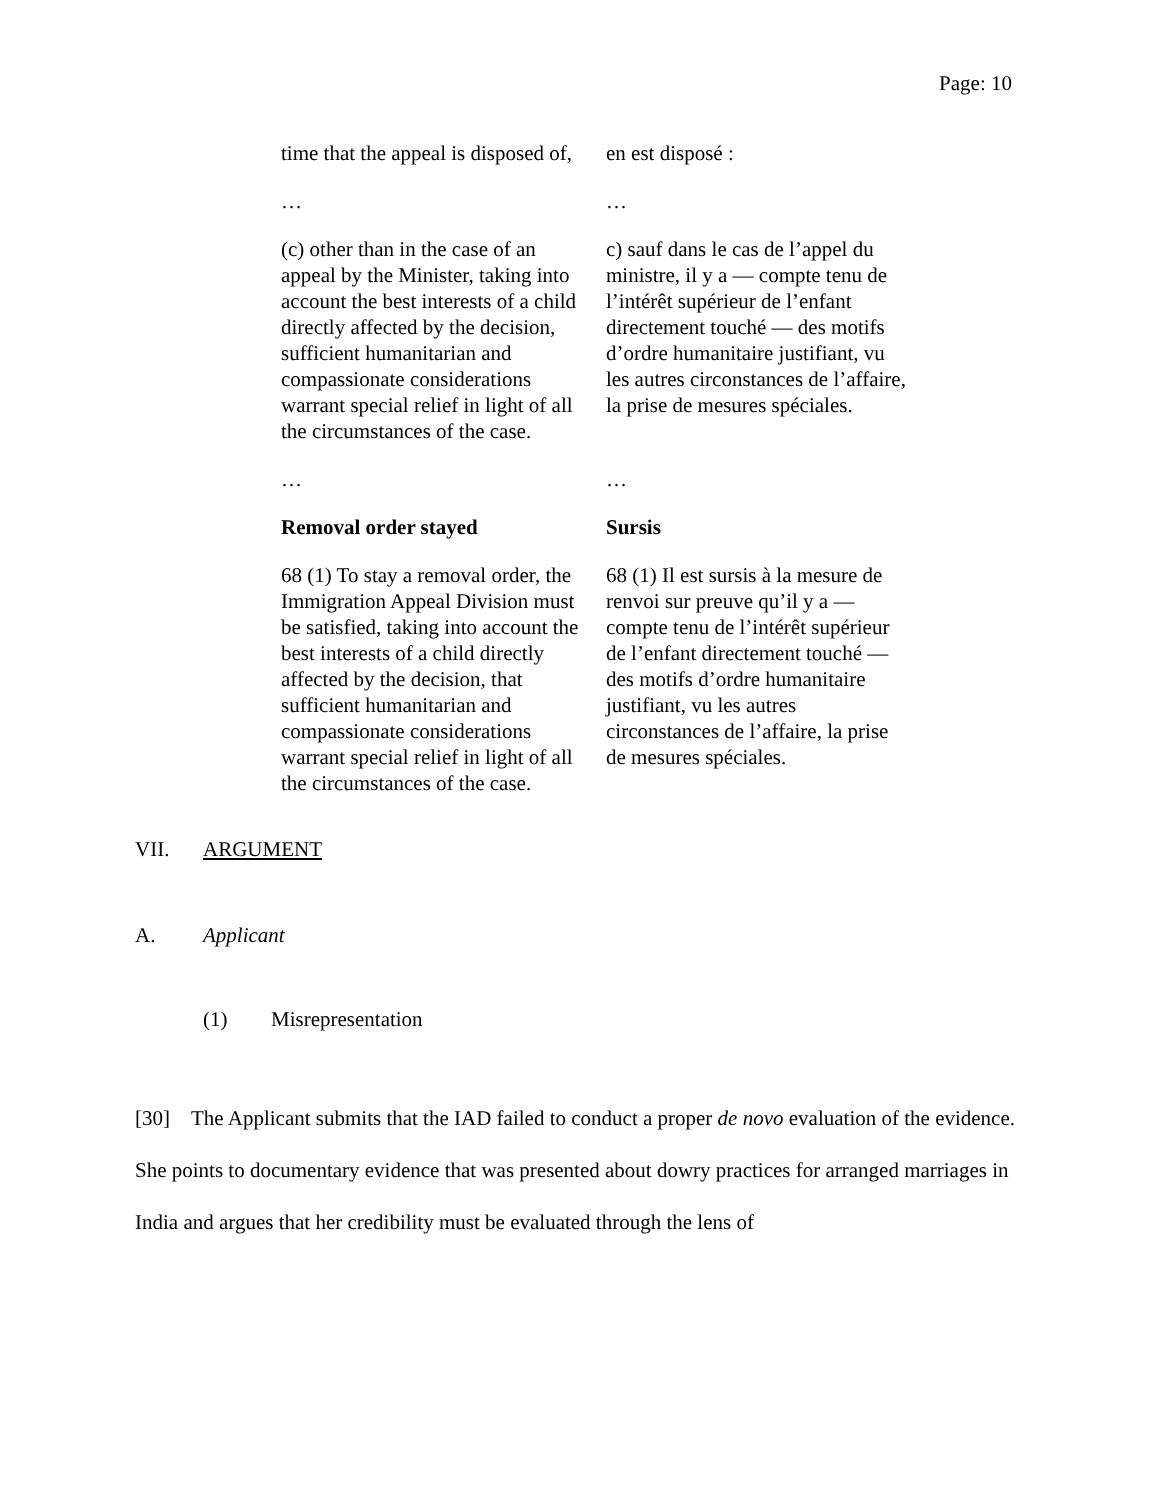Page: 10
| time that the appeal is disposed of, | en est disposé : |
| … | … |
| (c) other than in the case of an appeal by the Minister, taking into account the best interests of a child directly affected by the decision, sufficient humanitarian and compassionate considerations warrant special relief in light of all the circumstances of the case. | c) sauf dans le cas de l’appel du ministre, il y a — compte tenu de l’intérêt supérieur de l’enfant directement touché — des motifs d’ordre humanitaire justifiant, vu les autres circonstances de l’affaire, la prise de mesures spéciales. |
| … | … |
| Removal order stayed | Sursis |
| 68 (1) To stay a removal order, the Immigration Appeal Division must be satisfied, taking into account the best interests of a child directly affected by the decision, that sufficient humanitarian and compassionate considerations warrant special relief in light of all the circumstances of the case. | 68 (1) Il est sursis à la mesure de renvoi sur preuve qu’il y a — compte tenu de l’intérêt supérieur de l’enfant directement touché — des motifs d’ordre humanitaire justifiant, vu les autres circonstances de l’affaire, la prise de mesures spéciales. |
VII. ARGUMENT
A. Applicant
(1) Misrepresentation
[30] The Applicant submits that the IAD failed to conduct a proper de novo evaluation of the evidence. She points to documentary evidence that was presented about dowry practices for arranged marriages in India and argues that her credibility must be evaluated through the lens of